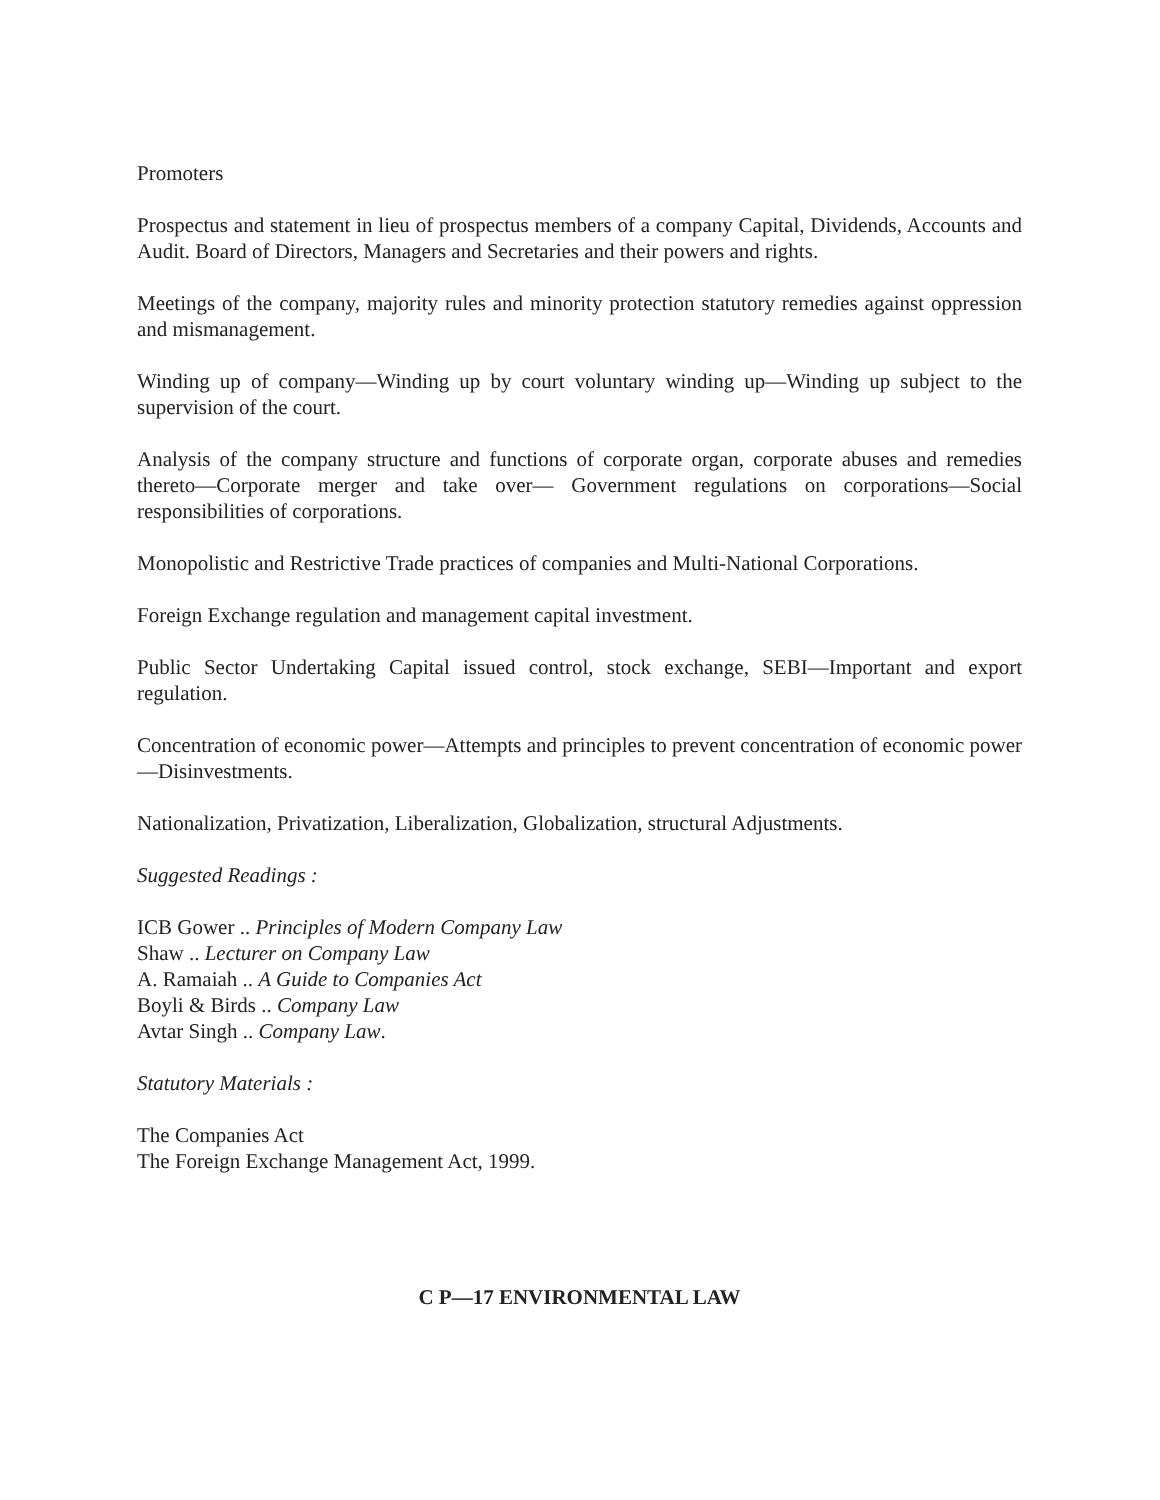Promoters
Prospectus and statement in lieu of prospectus members of a company Capital, Dividends, Accounts and Audit. Board of Directors, Managers and Secretaries and their powers and rights.
Meetings of the company, majority rules and minority protection statutory remedies against oppression and mismanagement.
Winding up of company—Winding up by court voluntary winding up—Winding up subject to the supervision of the court.
Analysis of the company structure and functions of corporate organ, corporate abuses and remedies thereto—Corporate merger and take over— Government regulations on corporations—Social responsibilities of corporations.
Monopolistic and Restrictive Trade practices of companies and Multi-National Corporations.
Foreign Exchange regulation and management capital investment.
Public Sector Undertaking Capital issued control, stock exchange, SEBI—Important and export regulation.
Concentration of economic power—Attempts and principles to prevent concentration of economic power—Disinvestments.
Nationalization, Privatization, Liberalization, Globalization, structural Adjustments.
Suggested Readings :
ICB Gower .. Principles of Modern Company Law
Shaw .. Lecturer on Company Law
A. Ramaiah .. A Guide to Companies Act
Boyli & Birds .. Company Law
Avtar Singh .. Company Law.
Statutory Materials :
The Companies Act
The Foreign Exchange Management Act, 1999.
C P—17 ENVIRONMENTAL LAW